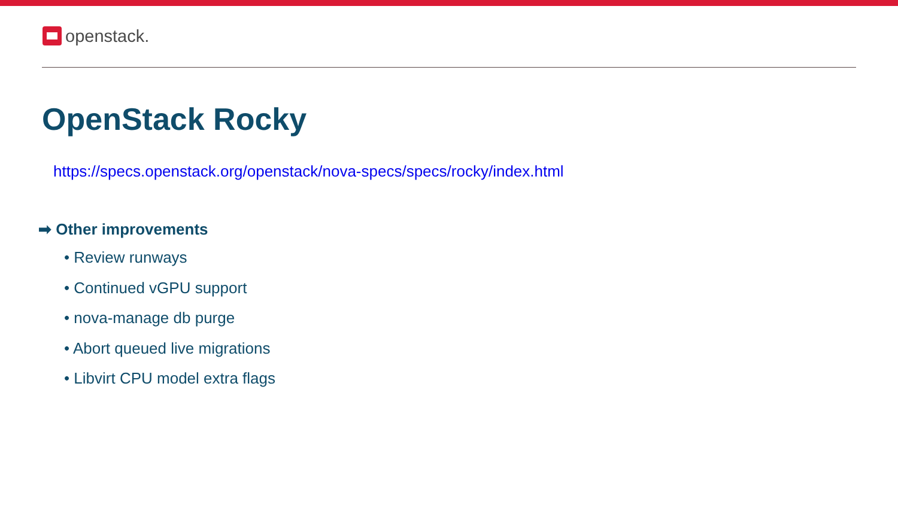openstack.
OpenStack Rocky
https://specs.openstack.org/openstack/nova-specs/specs/rocky/index.html
➡ Other improvements
• Review runways
• Continued vGPU support
• nova-manage db purge
• Abort queued live migrations
• Libvirt CPU model extra flags